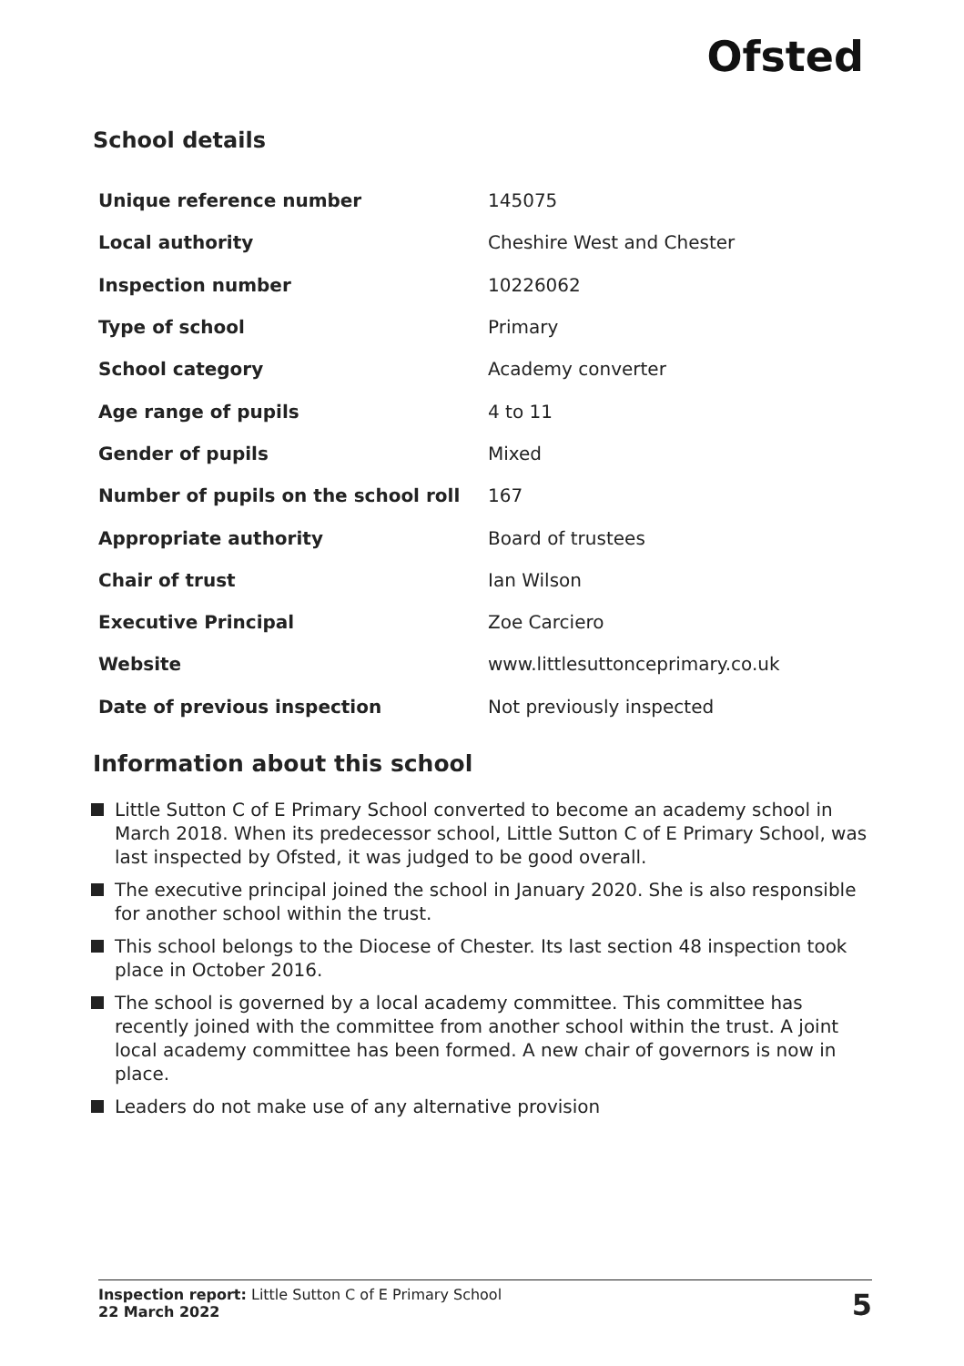Ofsted
School details
| Unique reference number | 145075 |
| Local authority | Cheshire West and Chester |
| Inspection number | 10226062 |
| Type of school | Primary |
| School category | Academy converter |
| Age range of pupils | 4 to 11 |
| Gender of pupils | Mixed |
| Number of pupils on the school roll | 167 |
| Appropriate authority | Board of trustees |
| Chair of trust | Ian Wilson |
| Executive Principal | Zoe Carciero |
| Website | www.littlesuttonceprimary.co.uk |
| Date of previous inspection | Not previously inspected |
Information about this school
Little Sutton C of E Primary School converted to become an academy school in March 2018. When its predecessor school, Little Sutton C of E Primary School, was last inspected by Ofsted, it was judged to be good overall.
The executive principal joined the school in January 2020. She is also responsible for another school within the trust.
This school belongs to the Diocese of Chester. Its last section 48 inspection took place in October 2016.
The school is governed by a local academy committee. This committee has recently joined with the committee from another school within the trust. A joint local academy committee has been formed. A new chair of governors is now in place.
Leaders do not make use of any alternative provision
Inspection report: Little Sutton C of E Primary School
22 March 2022
5